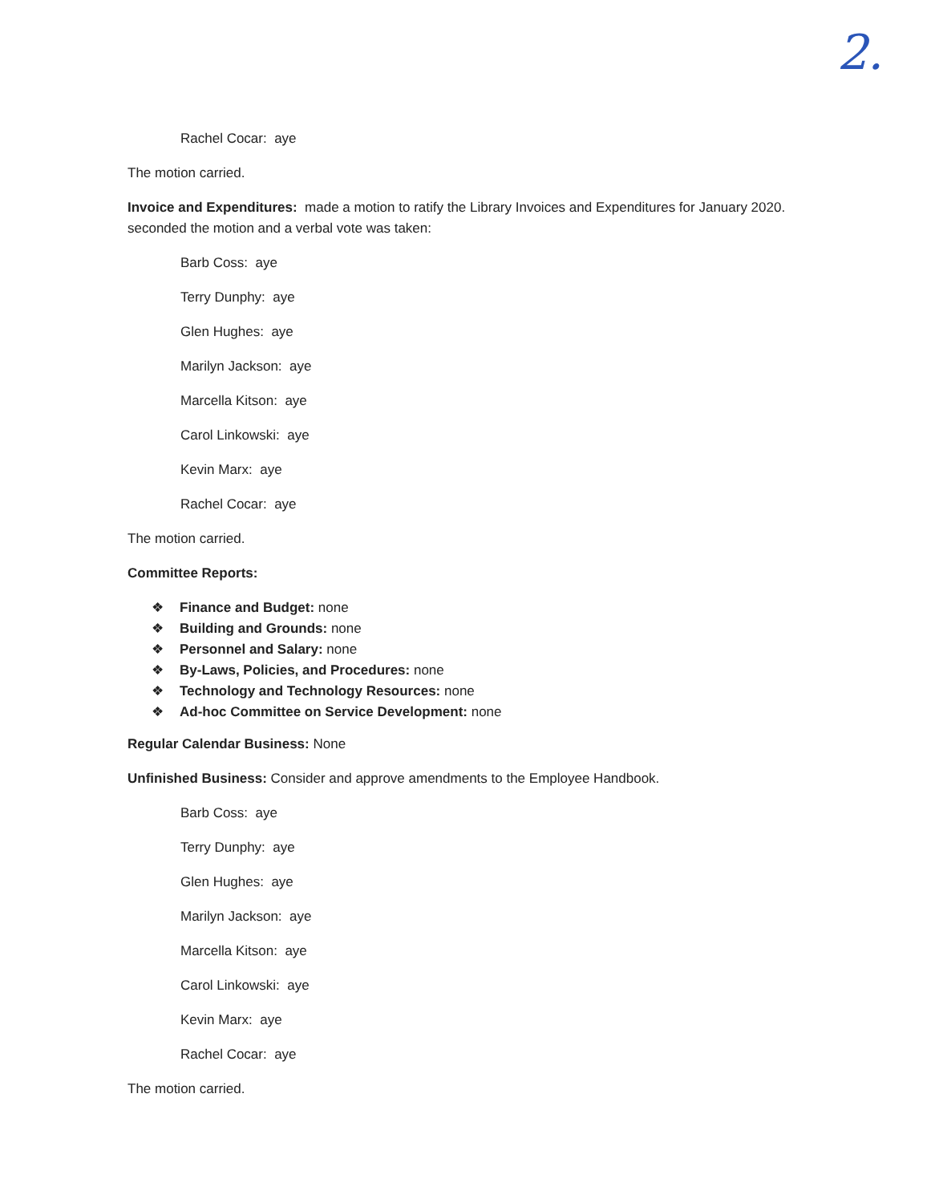2.
Rachel Cocar: aye
The motion carried.
Invoice and Expenditures: made a motion to ratify the Library Invoices and Expenditures for January 2020. seconded the motion and a verbal vote was taken:
Barb Coss: aye
Terry Dunphy: aye
Glen Hughes: aye
Marilyn Jackson: aye
Marcella Kitson: aye
Carol Linkowski: aye
Kevin Marx: aye
Rachel Cocar: aye
The motion carried.
Committee Reports:
❖ Finance and Budget: none
❖ Building and Grounds: none
❖ Personnel and Salary: none
❖ By-Laws, Policies, and Procedures: none
❖ Technology and Technology Resources: none
❖ Ad-hoc Committee on Service Development: none
Regular Calendar Business: None
Unfinished Business: Consider and approve amendments to the Employee Handbook.
Barb Coss: aye
Terry Dunphy: aye
Glen Hughes: aye
Marilyn Jackson: aye
Marcella Kitson: aye
Carol Linkowski: aye
Kevin Marx: aye
Rachel Cocar: aye
The motion carried.